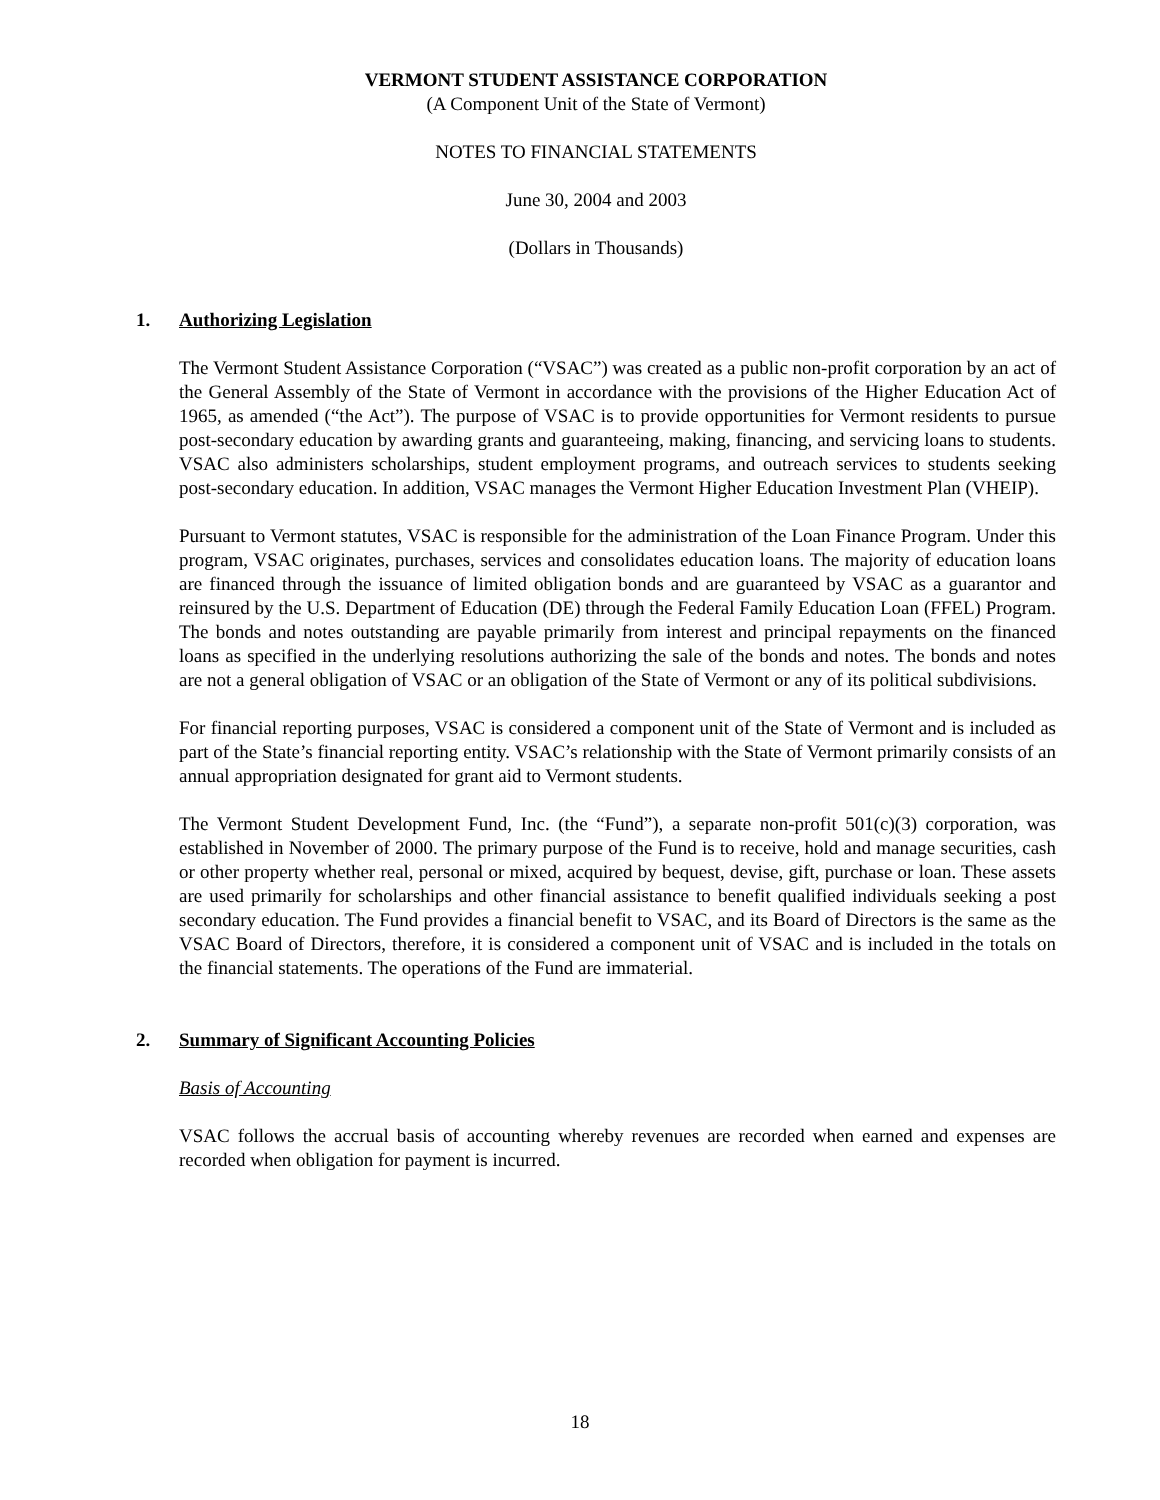VERMONT STUDENT ASSISTANCE CORPORATION
(A Component Unit of the State of Vermont)
NOTES TO FINANCIAL STATEMENTS
June 30, 2004 and 2003
(Dollars in Thousands)
1. Authorizing Legislation
The Vermont Student Assistance Corporation (“VSAC”) was created as a public non-profit corporation by an act of the General Assembly of the State of Vermont in accordance with the provisions of the Higher Education Act of 1965, as amended (“the Act”). The purpose of VSAC is to provide opportunities for Vermont residents to pursue post-secondary education by awarding grants and guaranteeing, making, financing, and servicing loans to students. VSAC also administers scholarships, student employment programs, and outreach services to students seeking post-secondary education. In addition, VSAC manages the Vermont Higher Education Investment Plan (VHEIP).
Pursuant to Vermont statutes, VSAC is responsible for the administration of the Loan Finance Program. Under this program, VSAC originates, purchases, services and consolidates education loans. The majority of education loans are financed through the issuance of limited obligation bonds and are guaranteed by VSAC as a guarantor and reinsured by the U.S. Department of Education (DE) through the Federal Family Education Loan (FFEL) Program. The bonds and notes outstanding are payable primarily from interest and principal repayments on the financed loans as specified in the underlying resolutions authorizing the sale of the bonds and notes. The bonds and notes are not a general obligation of VSAC or an obligation of the State of Vermont or any of its political subdivisions.
For financial reporting purposes, VSAC is considered a component unit of the State of Vermont and is included as part of the State’s financial reporting entity. VSAC’s relationship with the State of Vermont primarily consists of an annual appropriation designated for grant aid to Vermont students.
The Vermont Student Development Fund, Inc. (the “Fund”), a separate non-profit 501(c)(3) corporation, was established in November of 2000. The primary purpose of the Fund is to receive, hold and manage securities, cash or other property whether real, personal or mixed, acquired by bequest, devise, gift, purchase or loan. These assets are used primarily for scholarships and other financial assistance to benefit qualified individuals seeking a post secondary education. The Fund provides a financial benefit to VSAC, and its Board of Directors is the same as the VSAC Board of Directors, therefore, it is considered a component unit of VSAC and is included in the totals on the financial statements. The operations of the Fund are immaterial.
2. Summary of Significant Accounting Policies
Basis of Accounting
VSAC follows the accrual basis of accounting whereby revenues are recorded when earned and expenses are recorded when obligation for payment is incurred.
18